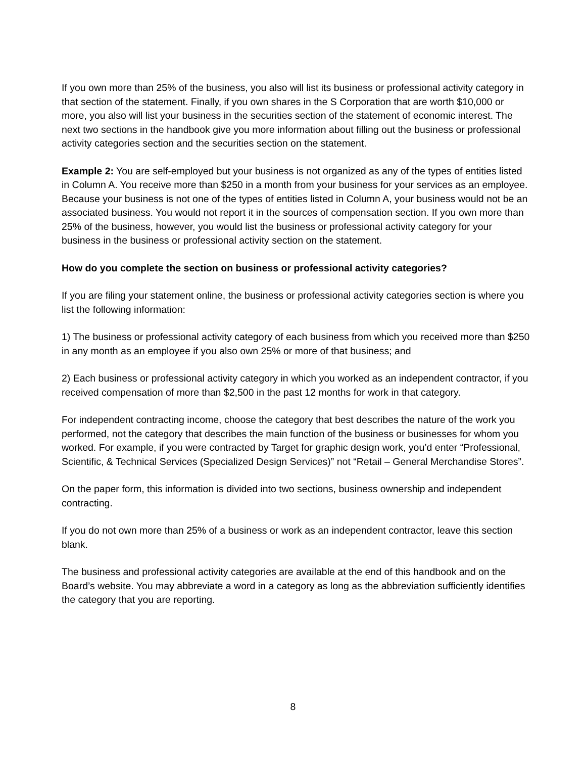If you own more than 25% of the business, you also will list its business or professional activity category in that section of the statement. Finally, if you own shares in the S Corporation that are worth $10,000 or more, you also will list your business in the securities section of the statement of economic interest. The next two sections in the handbook give you more information about filling out the business or professional activity categories section and the securities section on the statement.
Example 2: You are self-employed but your business is not organized as any of the types of entities listed in Column A. You receive more than $250 in a month from your business for your services as an employee. Because your business is not one of the types of entities listed in Column A, your business would not be an associated business. You would not report it in the sources of compensation section. If you own more than 25% of the business, however, you would list the business or professional activity category for your business in the business or professional activity section on the statement.
How do you complete the section on business or professional activity categories?
If you are filing your statement online, the business or professional activity categories section is where you list the following information:
1) The business or professional activity category of each business from which you received more than $250 in any month as an employee if you also own 25% or more of that business; and
2) Each business or professional activity category in which you worked as an independent contractor, if you received compensation of more than $2,500 in the past 12 months for work in that category.
For independent contracting income, choose the category that best describes the nature of the work you performed, not the category that describes the main function of the business or businesses for whom you worked. For example, if you were contracted by Target for graphic design work, you’d enter “Professional, Scientific, & Technical Services (Specialized Design Services)” not “Retail – General Merchandise Stores”.
On the paper form, this information is divided into two sections, business ownership and independent contracting.
If you do not own more than 25% of a business or work as an independent contractor, leave this section blank.
The business and professional activity categories are available at the end of this handbook and on the Board’s website. You may abbreviate a word in a category as long as the abbreviation sufficiently identifies the category that you are reporting.
8